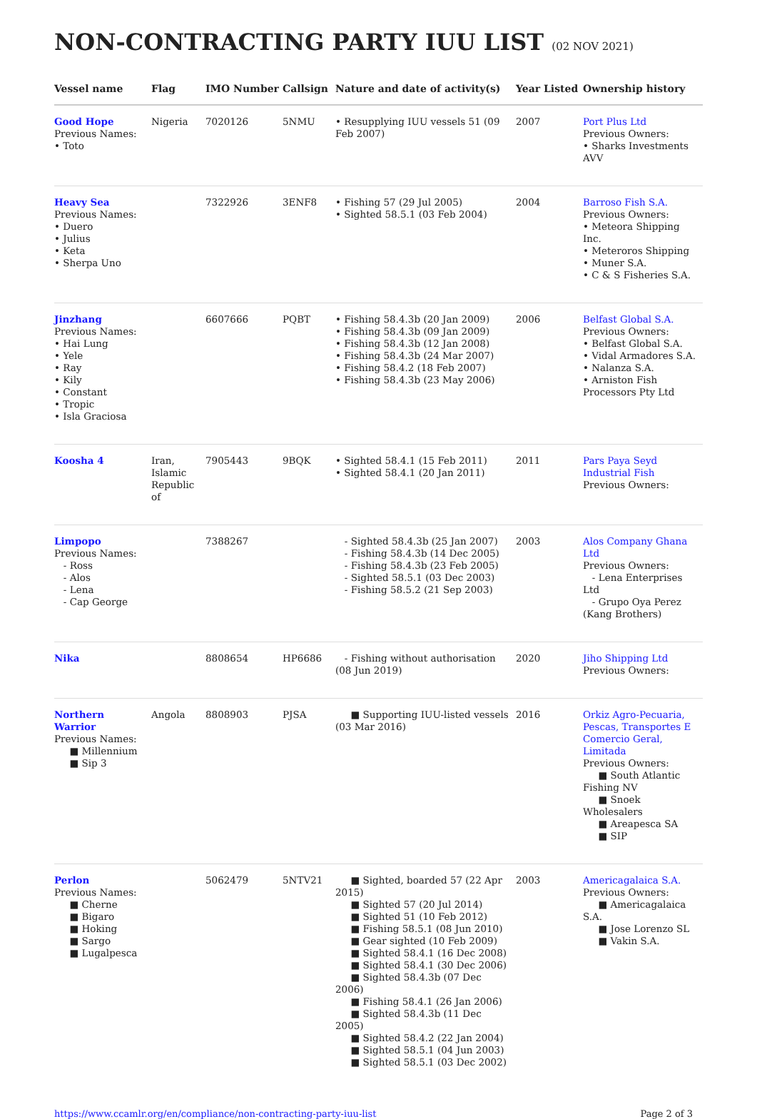NON-CONTRACTING PARTY IUU LIST (02 NOV 2021)
| Vessel name | Flag | IMO Number | Callsign | Nature and date of activity(s) | Year Listed | Ownership history |
| --- | --- | --- | --- | --- | --- | --- |
| Good Hope Previous Names: • Toto | Nigeria | 7020126 | 5NMU | • Resupplying IUU vessels 51 (09 Feb 2007) | 2007 | Port Plus Ltd Previous Owners: • Sharks Investments AVV |
| Heavy Sea Previous Names: • Duero • Julius • Keta • Sherpa Uno | | 7322926 | 3ENF8 | • Fishing 57 (29 Jul 2005) • Sighted 58.5.1 (03 Feb 2004) | 2004 | Barroso Fish S.A. Previous Owners: • Meteora Shipping Inc. • Meteroros Shipping • Muner S.A. • C & S Fisheries S.A. |
| Jinzhang Previous Names: • Hai Lung • Yele • Ray • Kily • Constant • Tropic • Isla Graciosa | | 6607666 | PQBT | • Fishing 58.4.3b (20 Jan 2009) • Fishing 58.4.3b (09 Jan 2009) • Fishing 58.4.3b (12 Jan 2008) • Fishing 58.4.3b (24 Mar 2007) • Fishing 58.4.2 (18 Feb 2007) • Fishing 58.4.3b (23 May 2006) | 2006 | Belfast Global S.A. Previous Owners: • Belfast Global S.A. • Vidal Armadores S.A. • Nalanza S.A. • Arniston Fish Processors Pty Ltd |
| Koosha 4 | Iran, Islamic Republic of | 7905443 | 9BQK | • Sighted 58.4.1 (15 Feb 2011) • Sighted 58.4.1 (20 Jan 2011) | 2011 | Pars Paya Seyd Industrial Fish Previous Owners: |
| Limpopo Previous Names: - Ross - Alos - Lena - Cap George | | 7388267 | | - Sighted 58.4.3b (25 Jan 2007) - Fishing 58.4.3b (14 Dec 2005) - Fishing 58.4.3b (23 Feb 2005) - Sighted 58.5.1 (03 Dec 2003) - Fishing 58.5.2 (21 Sep 2003) | 2003 | Alos Company Ghana Ltd Previous Owners: - Lena Enterprises Ltd - Grupo Oya Perez (Kang Brothers) |
| Nika | | 8808654 | HP6686 | - Fishing without authorisation (08 Jun 2019) | 2020 | Jiho Shipping Ltd Previous Owners: |
| Northern Warrior Previous Names: ■ Millennium ■ Sip 3 | Angola | 8808903 | PJSA | ■ Supporting IUU-listed vessels (03 Mar 2016) | 2016 | Orkiz Agro-Pecuaria, Pescas, Transportes E Comercio Geral, Limitada Previous Owners: ■ South Atlantic Fishing NV ■ Snoek Wholesalers ■ Areapesca SA ■ SIP |
| Perlon Previous Names: ■ Cherne ■ Bigaro ■ Hoking ■ Sargo ■ Lugalpesca | | 5062479 | 5NTV21 | ■ Sighted, boarded 57 (22 Apr 2015) ■ Sighted 57 (20 Jul 2014) ■ Sighted 51 (10 Feb 2012) ■ Fishing 58.5.1 (08 Jun 2010) ■ Gear sighted (10 Feb 2009) ■ Sighted 58.4.1 (16 Dec 2008) ■ Sighted 58.4.1 (30 Dec 2006) ■ Sighted 58.4.3b (07 Dec 2006) ■ Fishing 58.4.1 (26 Jan 2006) ■ Sighted 58.4.3b (11 Dec 2005) ■ Sighted 58.4.2 (22 Jan 2004) ■ Sighted 58.5.1 (04 Jun 2003) ■ Sighted 58.5.1 (03 Dec 2002) | 2003 | Americagalaica S.A. Previous Owners: ■ Americagalaica S.A. ■ Jose Lorenzo SL ■ Vakin S.A. |
https://www.ccamlr.org/en/compliance/non-contracting-party-iuu-list Page 2 of 3